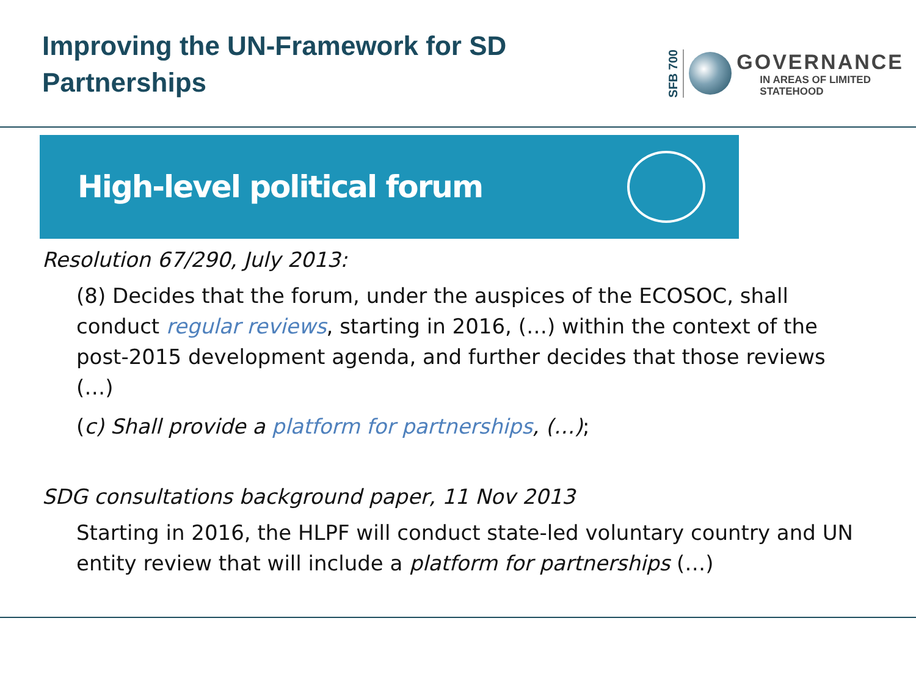Improving the UN-Framework for SD
Partnerships
SFB 700
GOVERNANCE
IN AREAS OF LIMITED
STATEHOOD
High-level political forum
Resolution 67/290, July 2013:
(8) Decides that the forum, under the auspices of the ECOSOC, shall conduct regular reviews, starting in 2016, (…) within the context of the post-2015 development agenda, and further decides that those reviews (…)
(c) Shall provide a platform for partnerships, (…);
SDG consultations background paper, 11 Nov 2013
Starting in 2016, the HLPF will conduct state-led voluntary country and UN entity review that will include a platform for partnerships (…)